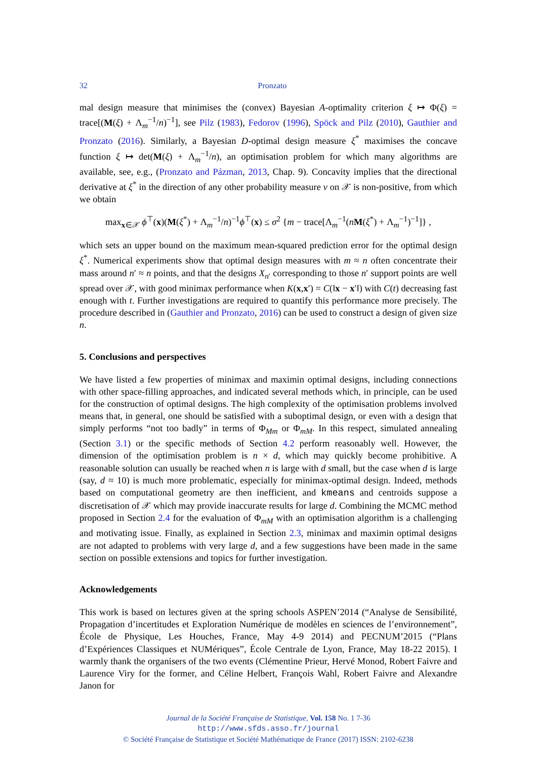32 Pronzato
mal design measure that minimises the (convex) Bayesian A-optimality criterion ξ ↦ Φ(ξ) = trace[(M(ξ) + Λ<sub>m</sub><sup>−1</sup>/n)<sup>−1</sup>], see Pilz (1983), Fedorov (1996), Spöck and Pilz (2010), Gauthier and Pronzato (2016). Similarly, a Bayesian D-optimal design measure ξ<sup>*</sup> maximises the concave function ξ ↦ det(M(ξ) + Λ<sub>m</sub><sup>−1</sup>/n), an optimisation problem for which many algorithms are available, see, e.g., (Pronzato and Pázman, 2013, Chap. 9). Concavity implies that the directional derivative at ξ<sup>*</sup> in the direction of any other probability measure ν on 𝒳 is non-positive, from which we obtain
max<sub>x∈𝒳</sub> ϕ<sup>⊤</sup>(x)(M(ξ<sup>*</sup>) + Λ<sub>m</sub><sup>−1</sup>/n)<sup>−1</sup>ϕ<sup>⊤</sup>(x) ≤ σ<sup>2</sup> {m − trace[Λ<sub>m</sub><sup>−1</sup>(nM(ξ<sup>*</sup>) + Λ<sub>m</sub><sup>−1</sup>)<sup>−1</sup>]} ,
which sets an upper bound on the maximum mean-squared prediction error for the optimal design ξ<sup>*</sup>. Numerical experiments show that optimal design measures with m ≈ n often concentrate their mass around n′ ≈ n points, and that the designs X<sub>n′</sub> corresponding to those n′ support points are well spread over 𝒳, with good minimax performance when K(x,x′) = C(‖x − x′‖) with C(t) decreasing fast enough with t. Further investigations are required to quantify this performance more precisely. The procedure described in (Gauthier and Pronzato, 2016) can be used to construct a design of given size n.
5. Conclusions and perspectives
We have listed a few properties of minimax and maximin optimal designs, including connections with other space-filling approaches, and indicated several methods which, in principle, can be used for the construction of optimal designs. The high complexity of the optimisation problems involved means that, in general, one should be satisfied with a suboptimal design, or even with a design that simply performs “not too badly” in terms of Φ<sub>Mm</sub> or Φ<sub>mM</sub>. In this respect, simulated annealing (Section 3.1) or the specific methods of Section 4.2 perform reasonably well. However, the dimension of the optimisation problem is n × d, which may quickly become prohibitive. A reasonable solution can usually be reached when n is large with d small, but the case when d is large (say, d ≈ 10) is much more problematic, especially for minimax-optimal design. Indeed, methods based on computational geometry are then inefficient, and kmeans and centroids suppose a discretisation of 𝒳 which may provide inaccurate results for large d. Combining the MCMC method proposed in Section 2.4 for the evaluation of Φ<sub>mM</sub> with an optimisation algorithm is a challenging and motivating issue. Finally, as explained in Section 2.3, minimax and maximin optimal designs are not adapted to problems with very large d, and a few suggestions have been made in the same section on possible extensions and topics for further investigation.
Acknowledgements
This work is based on lectures given at the spring schools ASPEN’2014 (“Analyse de Sensibilité, Propagation d’incertitudes et Exploration Numérique de modèles en sciences de l’environnement”, École de Physique, Les Houches, France, May 4-9 2014) and PECNUM’2015 (“Plans d’Expériences Classiques et NUMériques”, École Centrale de Lyon, France, May 18-22 2015). I warmly thank the organisers of the two events (Clémentine Prieur, Hervé Monod, Robert Faivre and Laurence Viry for the former, and Céline Helbert, François Wahl, Robert Faivre and Alexandre Janon for
Journal de la Société Française de Statistique, Vol. 158 No. 1 7-36
http://www.sfds.asso.fr/journal
© Société Française de Statistique et Société Mathématique de France (2017) ISSN: 2102-6238